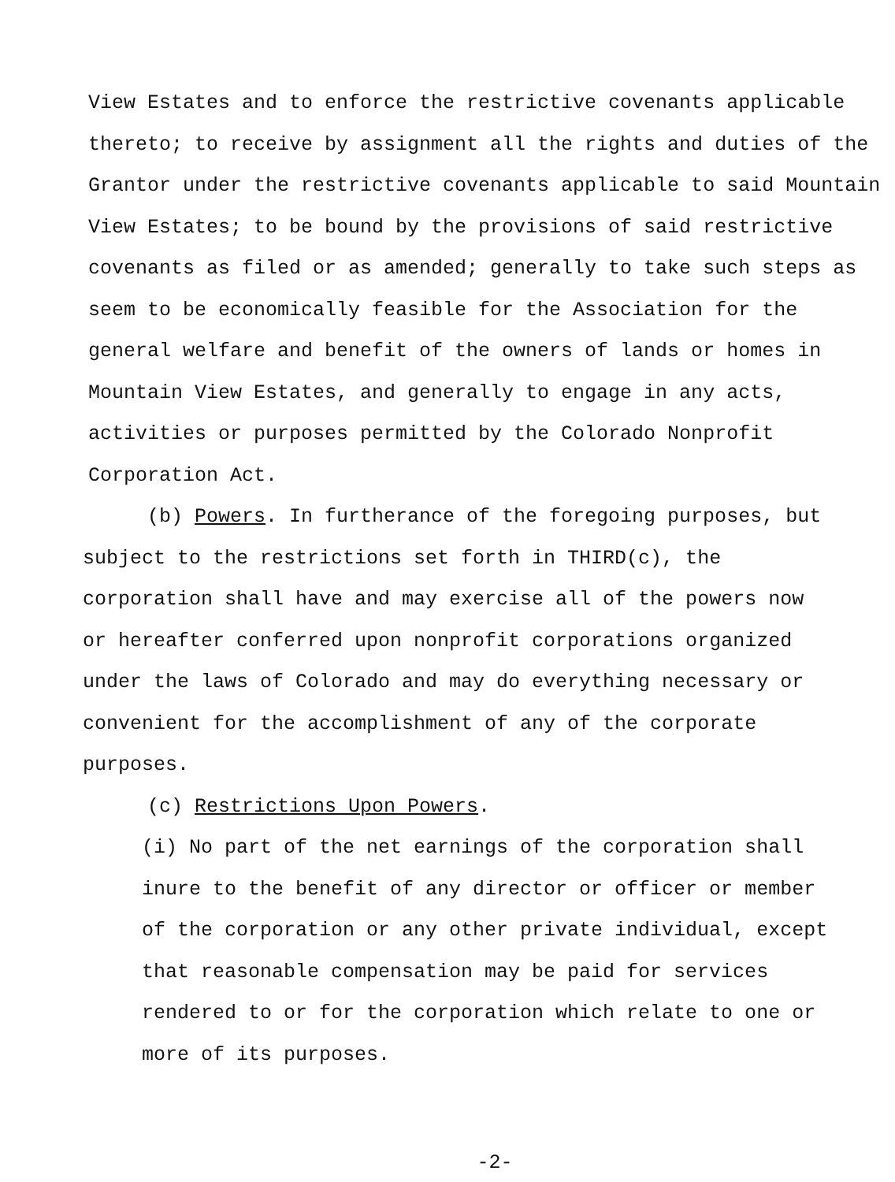View Estates and to enforce the restrictive covenants applicable thereto; to receive by assignment all the rights and duties of the Grantor under the restrictive covenants applicable to said Mountain View Estates; to be bound by the provisions of said restrictive covenants as filed or as amended; generally to take such steps as seem to be economically feasible for the Association for the general welfare and benefit of the owners of lands or homes in Mountain View Estates, and generally to engage in any acts, activities or purposes permitted by the Colorado Nonprofit Corporation Act.
(b) Powers. In furtherance of the foregoing purposes, but subject to the restrictions set forth in THIRD(c), the corporation shall have and may exercise all of the powers now or hereafter conferred upon nonprofit corporations organized under the laws of Colorado and may do everything necessary or convenient for the accomplishment of any of the corporate purposes.
(c) Restrictions Upon Powers.
(i) No part of the net earnings of the corporation shall inure to the benefit of any director or officer or member of the corporation or any other private individual, except that reasonable compensation may be paid for services rendered to or for the corporation which relate to one or more of its purposes.
-2-